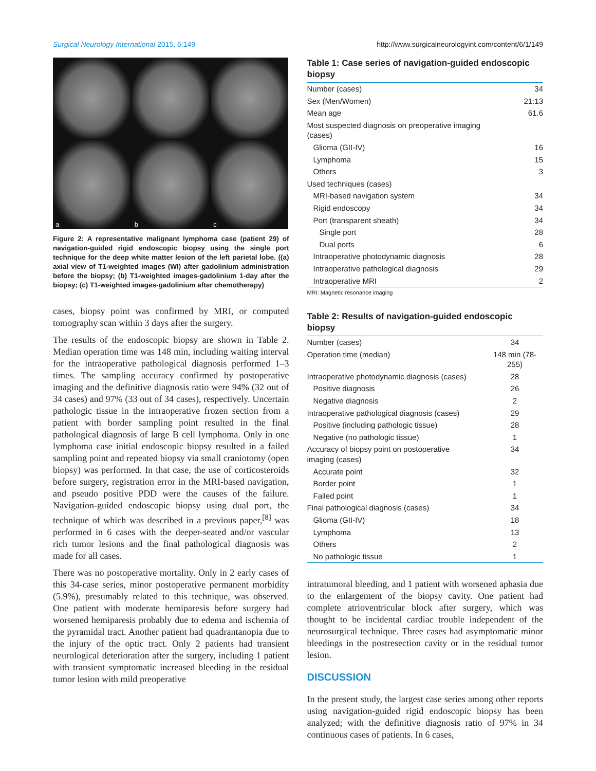Surgical Neurology International 2015, 6:149 http://www.surgicalneurologyint.com/content/6/1/149
a
b
c
Figure 2: A representative malignant lymphoma case (patient 29) of navigation-guided rigid endoscopic biopsy using the single port technique for the deep white matter lesion of the left parietal lobe. ((a) axial view of T1-weighted images (WI) after gadolinium administration before the biopsy; (b) T1-weighted images-gadolinium 1-day after the biopsy; (c) T1-weighted images-gadolinium after chemotherapy)
cases, biopsy point was confirmed by MRI, or computed tomography scan within 3 days after the surgery.
The results of the endoscopic biopsy are shown in Table 2. Median operation time was 148 min, including waiting interval for the intraoperative pathological diagnosis performed 1–3 times. The sampling accuracy confirmed by postoperative imaging and the definitive diagnosis ratio were 94% (32 out of 34 cases) and 97% (33 out of 34 cases), respectively. Uncertain pathologic tissue in the intraoperative frozen section from a patient with border sampling point resulted in the final pathological diagnosis of large B cell lymphoma. Only in one lymphoma case initial endoscopic biopsy resulted in a failed sampling point and repeated biopsy via small craniotomy (open biopsy) was performed. In that case, the use of corticosteroids before surgery, registration error in the MRI-based navigation, and pseudo positive PDD were the causes of the failure. Navigation-guided endoscopic biopsy using dual port, the technique of which was described in a previous paper,<sup>[8]</sup> was performed in 6 cases with the deeper-seated and/or vascular rich tumor lesions and the final pathological diagnosis was made for all cases.
There was no postoperative mortality. Only in 2 early cases of this 34-case series, minor postoperative permanent morbidity (5.9%), presumably related to this technique, was observed. One patient with moderate hemiparesis before surgery had worsened hemiparesis probably due to edema and ischemia of the pyramidal tract. Another patient had quadrantanopia due to the injury of the optic tract. Only 2 patients had transient neurological deterioration after the surgery, including 1 patient with transient symptomatic increased bleeding in the residual tumor lesion with mild preoperative
Table 1: Case series of navigation-guided endoscopic biopsy
| Number (cases) | 34 |
| Sex (Men/Women) | 21:13 |
| Mean age | 61.6 |
| Most suspected diagnosis on preoperative imaging (cases) | |
| Glioma (GII-IV) | 16 |
| Lymphoma | 15 |
| Others | 3 |
| Used techniques (cases) | |
| MRI-based navigation system | 34 |
| Rigid endoscopy | 34 |
| Port (transparent sheath) | 34 |
| Single port | 28 |
| Dual ports | 6 |
| Intraoperative photodynamic diagnosis | 28 |
| Intraoperative pathological diagnosis | 29 |
| Intraoperative MRI | 2 |
MRI: Magnetic resonance imaging
Table 2: Results of navigation-guided endoscopic biopsy
| Number (cases) | 34 |
| Operation time (median) | 148 min (78-255) |
| Intraoperative photodynamic diagnosis (cases) | 28 |
| Positive diagnosis | 26 |
| Negative diagnosis | 2 |
| Intraoperative pathological diagnosis (cases) | 29 |
| Positive (including pathologic tissue) | 28 |
| Negative (no pathologic tissue) | 1 |
| Accuracy of biopsy point on postoperative imaging (cases) | 34 |
| Accurate point | 32 |
| Border point | 1 |
| Failed point | 1 |
| Final pathological diagnosis (cases) | 34 |
| Glioma (GII-IV) | 18 |
| Lymphoma | 13 |
| Others | 2 |
| No pathologic tissue | 1 |
intratumoral bleeding, and 1 patient with worsened aphasia due to the enlargement of the biopsy cavity. One patient had complete atrioventricular block after surgery, which was thought to be incidental cardiac trouble independent of the neurosurgical technique. Three cases had asymptomatic minor bleedings in the postresection cavity or in the residual tumor lesion.
DISCUSSION
In the present study, the largest case series among other reports using navigation-guided rigid endoscopic biopsy has been analyzed; with the definitive diagnosis ratio of 97% in 34 continuous cases of patients. In 6 cases,